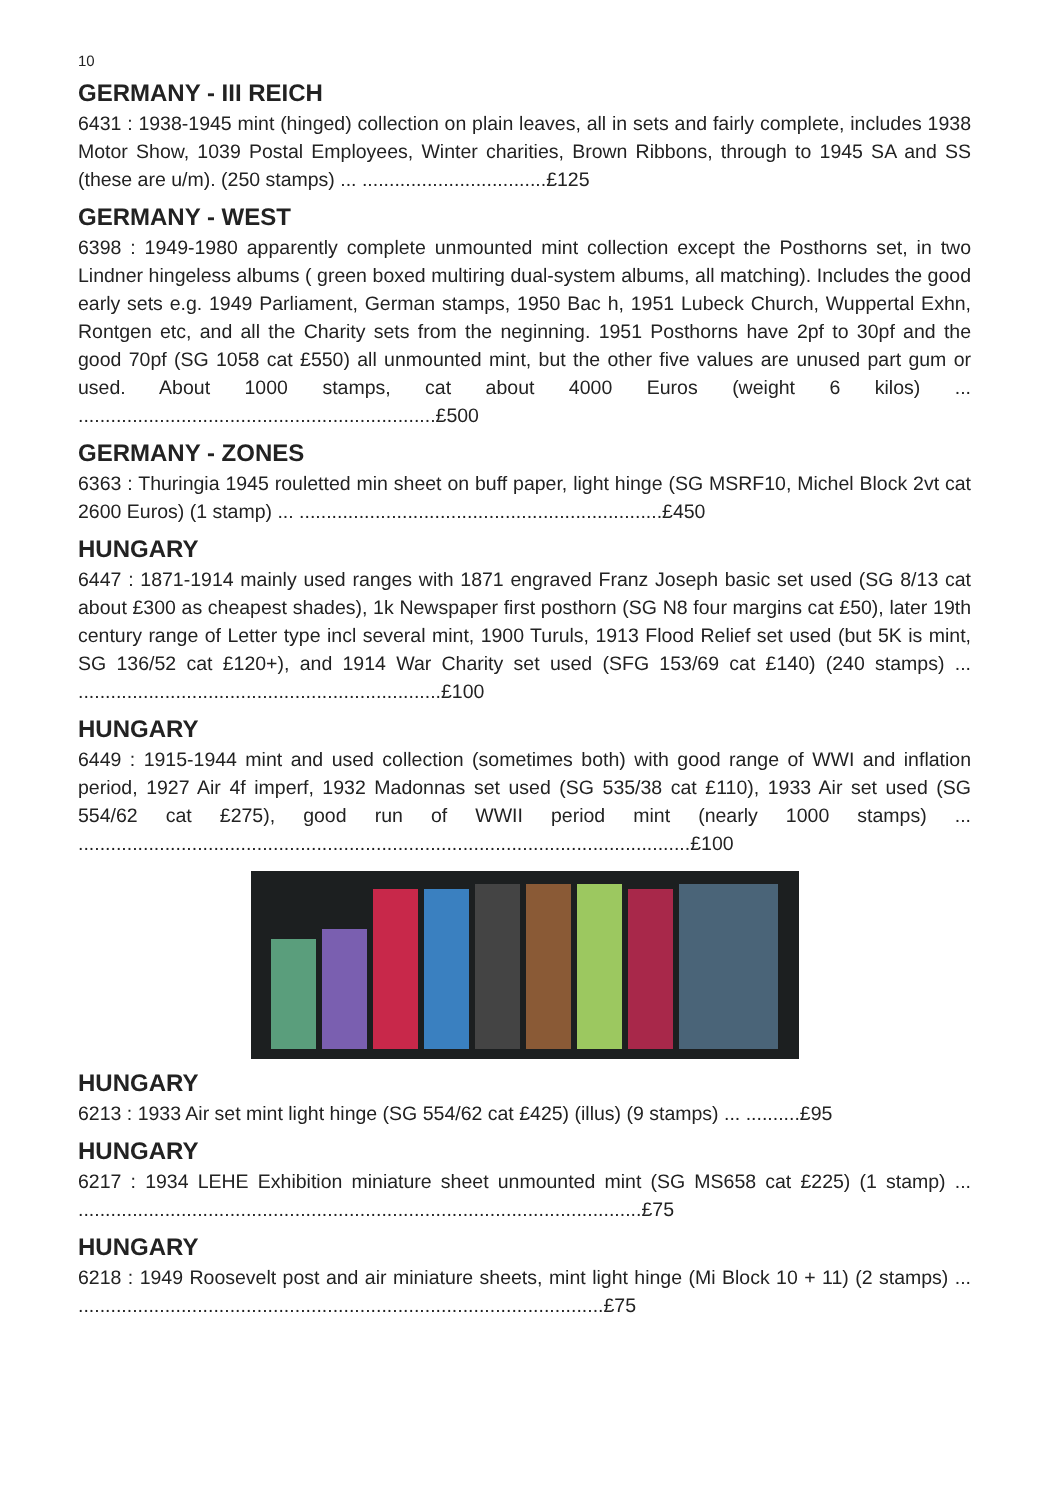10
GERMANY - III REICH
6431 : 1938-1945 mint (hinged) collection on plain leaves, all in sets and fairly complete, includes 1938 Motor Show, 1039 Postal Employees, Winter charities, Brown Ribbons, through to 1945 SA and SS (these are u/m). (250 stamps) ... ..................................£125
GERMANY - WEST
6398 : 1949-1980 apparently complete unmounted mint collection except the Posthorns set, in two Lindner hingeless albums ( green boxed multiring dual-system albums, all matching). Includes the good early sets e.g. 1949 Parliament, German stamps, 1950 Bac h, 1951 Lubeck Church, Wuppertal Exhn, Rontgen etc, and all the Charity sets from the neginning. 1951 Posthorns have 2pf to 30pf and the good 70pf (SG 1058 cat £550) all unmounted mint, but the other five values are unused part gum or used. About 1000 stamps, cat about 4000 Euros (weight 6 kilos) ... ..................................................................£500
GERMANY - ZONES
6363 : Thuringia 1945 rouletted min sheet on buff paper, light hinge (SG MSRF10, Michel Block 2vt cat 2600 Euros) (1 stamp) ... ...................................................................£450
HUNGARY
6447 : 1871-1914 mainly used ranges with 1871 engraved Franz Joseph basic set used (SG 8/13 cat about £300 as cheapest shades), 1k Newspaper first posthorn (SG N8 four margins cat £50), later 19th century range of Letter type incl several mint, 1900 Turuls, 1913 Flood Relief set used (but 5K is mint, SG 136/52 cat £120+), and 1914 War Charity set used (SFG 153/69 cat £140) (240 stamps) ... ...................................................................£100
HUNGARY
6449 : 1915-1944 mint and used collection (sometimes both) with good range of WWI and inflation period, 1927 Air 4f imperf, 1932 Madonnas set used (SG 535/38 cat £110), 1933 Air set used (SG 554/62 cat £275), good run of WWII period mint (nearly 1000 stamps) ... .................................................................................................................£100
HUNGARY
6213 : 1933 Air set mint light hinge (SG 554/62 cat £425) (illus) (9 stamps) ... ..........£95
HUNGARY
6217 : 1934 LEHE Exhibition miniature sheet unmounted mint (SG MS658 cat £225) (1 stamp) ... ........................................................................................................£75
HUNGARY
6218 : 1949 Roosevelt post and air miniature sheets, mint light hinge (Mi Block 10 + 11) (2 stamps) ... .................................................................................................£75